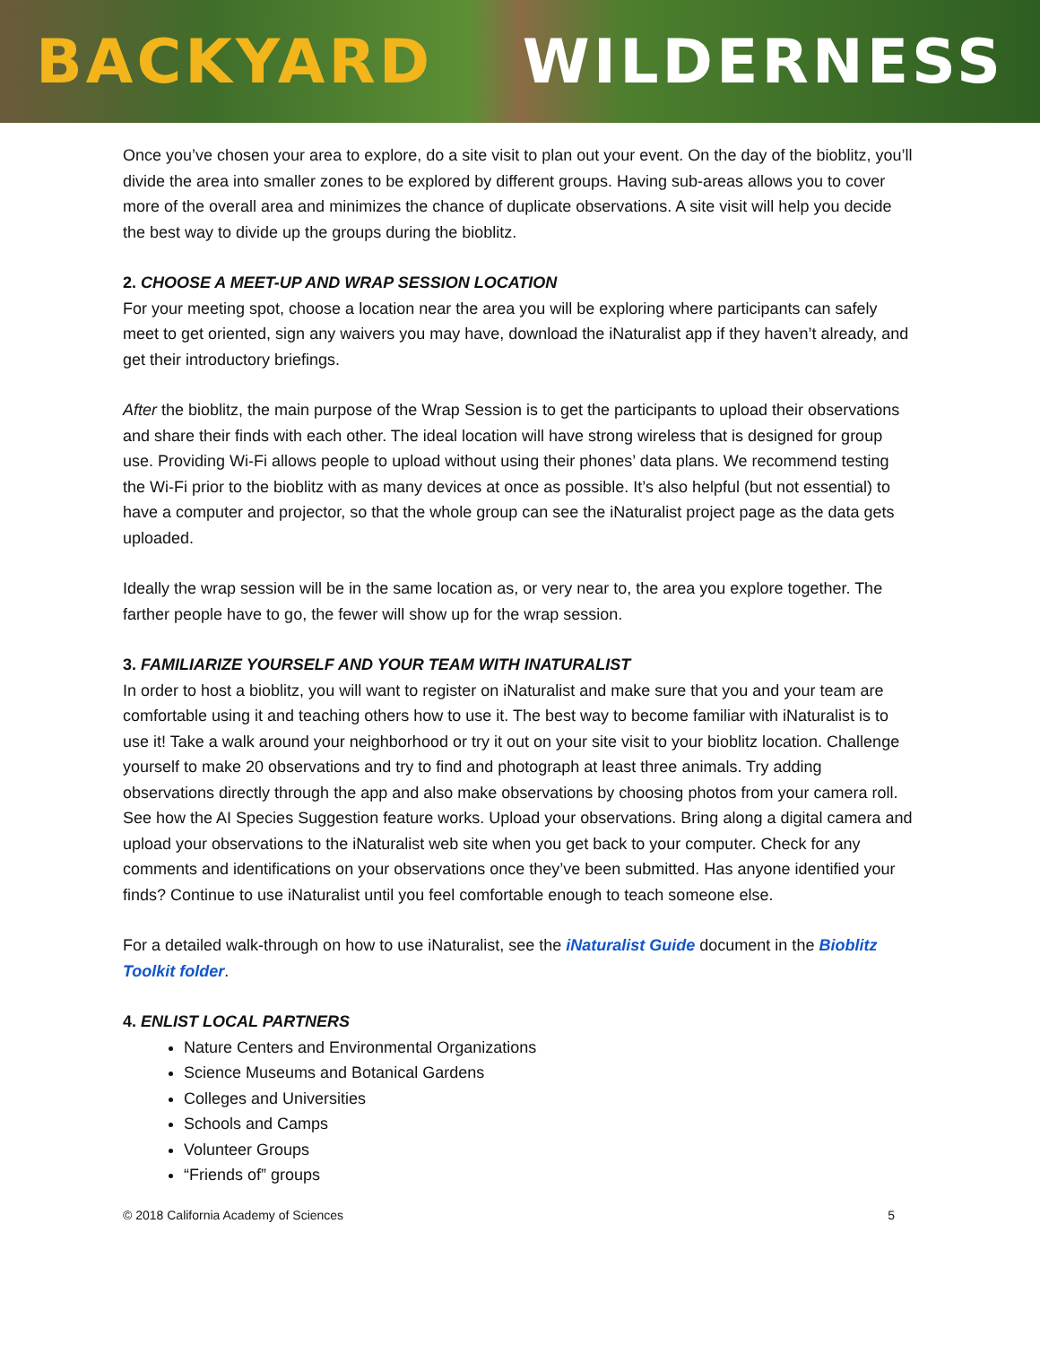BACKYARD WILDERNESS
Once you’ve chosen your area to explore, do a site visit to plan out your event. On the day of the bioblitz, you’ll divide the area into smaller zones to be explored by different groups. Having sub-areas allows you to cover more of the overall area and minimizes the chance of duplicate observations. A site visit will help you decide the best way to divide up the groups during the bioblitz.
2. CHOOSE A MEET-UP AND WRAP SESSION LOCATION
For your meeting spot, choose a location near the area you will be exploring where participants can safely meet to get oriented, sign any waivers you may have, download the iNaturalist app if they haven’t already, and get their introductory briefings.
After the bioblitz, the main purpose of the Wrap Session is to get the participants to upload their observations and share their finds with each other. The ideal location will have strong wireless that is designed for group use. Providing Wi-Fi allows people to upload without using their phones’ data plans. We recommend testing the Wi-Fi prior to the bioblitz with as many devices at once as possible. It’s also helpful (but not essential) to have a computer and projector, so that the whole group can see the iNaturalist project page as the data gets uploaded.
Ideally the wrap session will be in the same location as, or very near to, the area you explore together. The farther people have to go, the fewer will show up for the wrap session.
3. FAMILIARIZE YOURSELF AND YOUR TEAM WITH INATURALIST
In order to host a bioblitz, you will want to register on iNaturalist and make sure that you and your team are comfortable using it and teaching others how to use it. The best way to become familiar with iNaturalist is to use it! Take a walk around your neighborhood or try it out on your site visit to your bioblitz location. Challenge yourself to make 20 observations and try to find and photograph at least three animals. Try adding observations directly through the app and also make observations by choosing photos from your camera roll. See how the AI Species Suggestion feature works. Upload your observations. Bring along a digital camera and upload your observations to the iNaturalist web site when you get back to your computer. Check for any comments and identifications on your observations once they’ve been submitted. Has anyone identified your finds? Continue to use iNaturalist until you feel comfortable enough to teach someone else.
For a detailed walk-through on how to use iNaturalist, see the iNaturalist Guide document in the Bioblitz Toolkit folder.
4. ENLIST LOCAL PARTNERS
Nature Centers and Environmental Organizations
Science Museums and Botanical Gardens
Colleges and Universities
Schools and Camps
Volunteer Groups
“Friends of” groups
© 2018 California Academy of Sciences 5